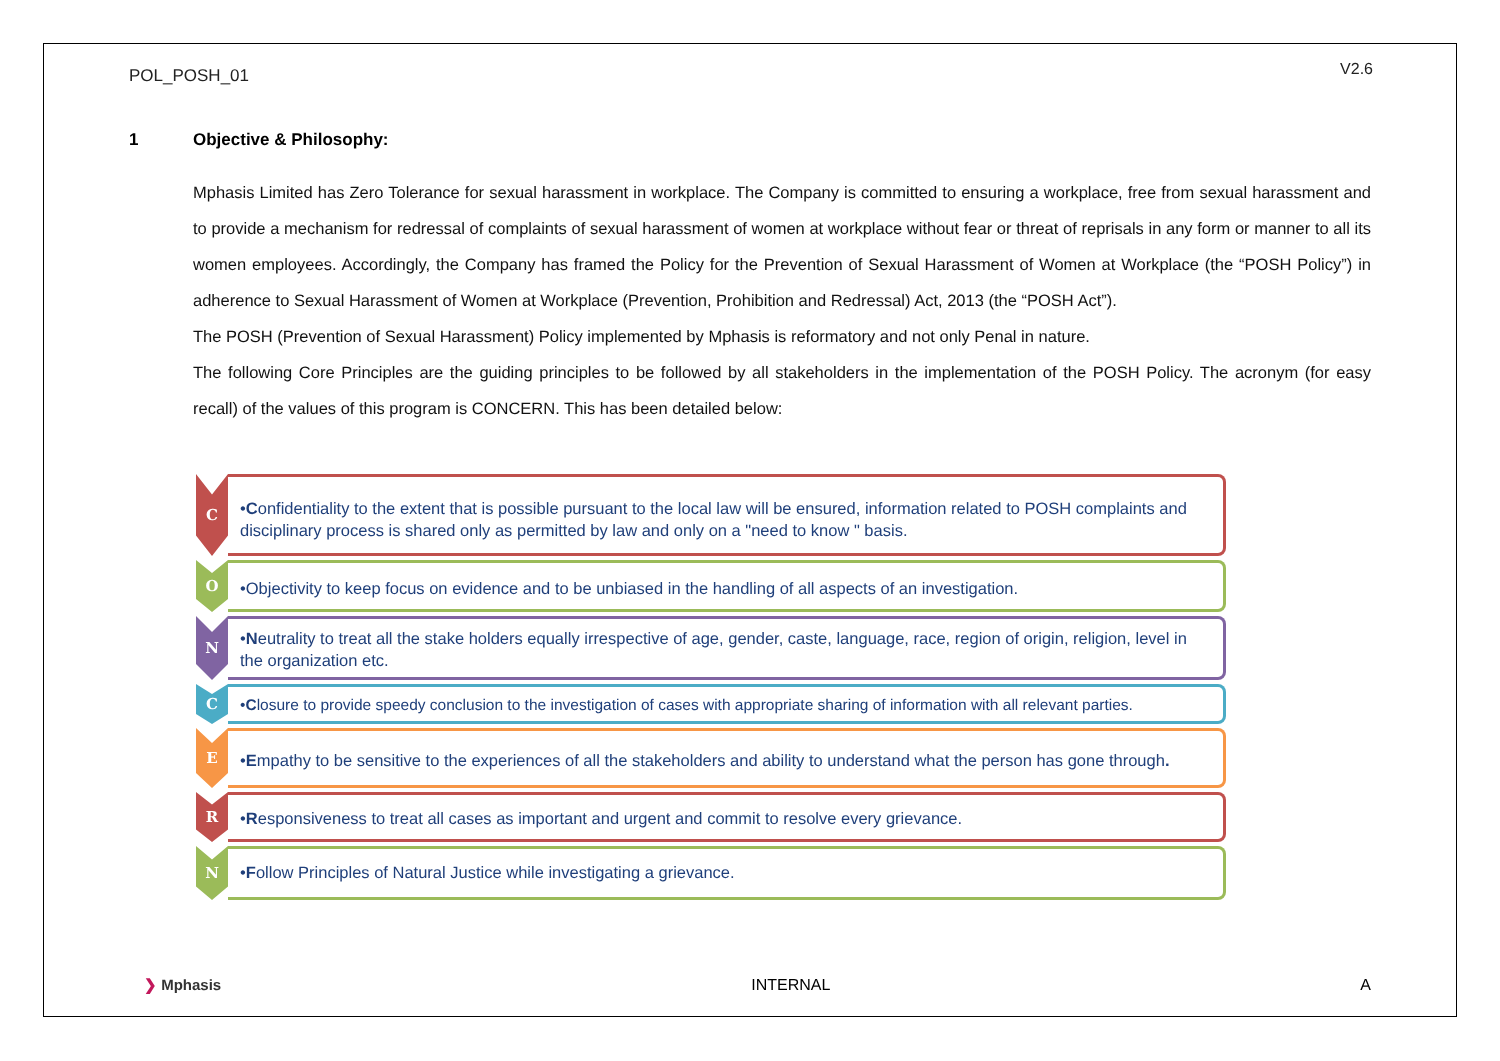POL_POSH_01 V2.6
1 Objective & Philosophy:
Mphasis Limited has Zero Tolerance for sexual harassment in workplace. The Company is committed to ensuring a workplace, free from sexual harassment and to provide a mechanism for redressal of complaints of sexual harassment of women at workplace without fear or threat of reprisals in any form or manner to all its women employees. Accordingly, the Company has framed the Policy for the Prevention of Sexual Harassment of Women at Workplace (the “POSH Policy”) in adherence to Sexual Harassment of Women at Workplace (Prevention, Prohibition and Redressal) Act, 2013 (the “POSH Act”).
The POSH (Prevention of Sexual Harassment) Policy implemented by Mphasis is reformatory and not only Penal in nature.
The following Core Principles are the guiding principles to be followed by all stakeholders in the implementation of the POSH Policy. The acronym (for easy recall) of the values of this program is CONCERN. This has been detailed below:
C
•Confidentiality to the extent that is possible pursuant to the local law will be ensured, information related to POSH complaints and disciplinary process is shared only as permitted by law and only on a "need to know " basis.
O
•Objectivity to keep focus on evidence and to be unbiased in the handling of all aspects of an investigation.
N
•Neutrality to treat all the stake holders equally irrespective of age, gender, caste, language, race, region of origin, religion, level in the organization etc.
C
•Closure to provide speedy conclusion to the investigation of cases with appropriate sharing of information with all relevant parties.
E
•Empathy to be sensitive to the experiences of all the stakeholders and ability to understand what the person has gone through.
R
•Responsiveness to treat all cases as important and urgent and commit to resolve every grievance.
N
•Follow Principles of Natural Justice while investigating a grievance.
❯ Mphasis INTERNAL A